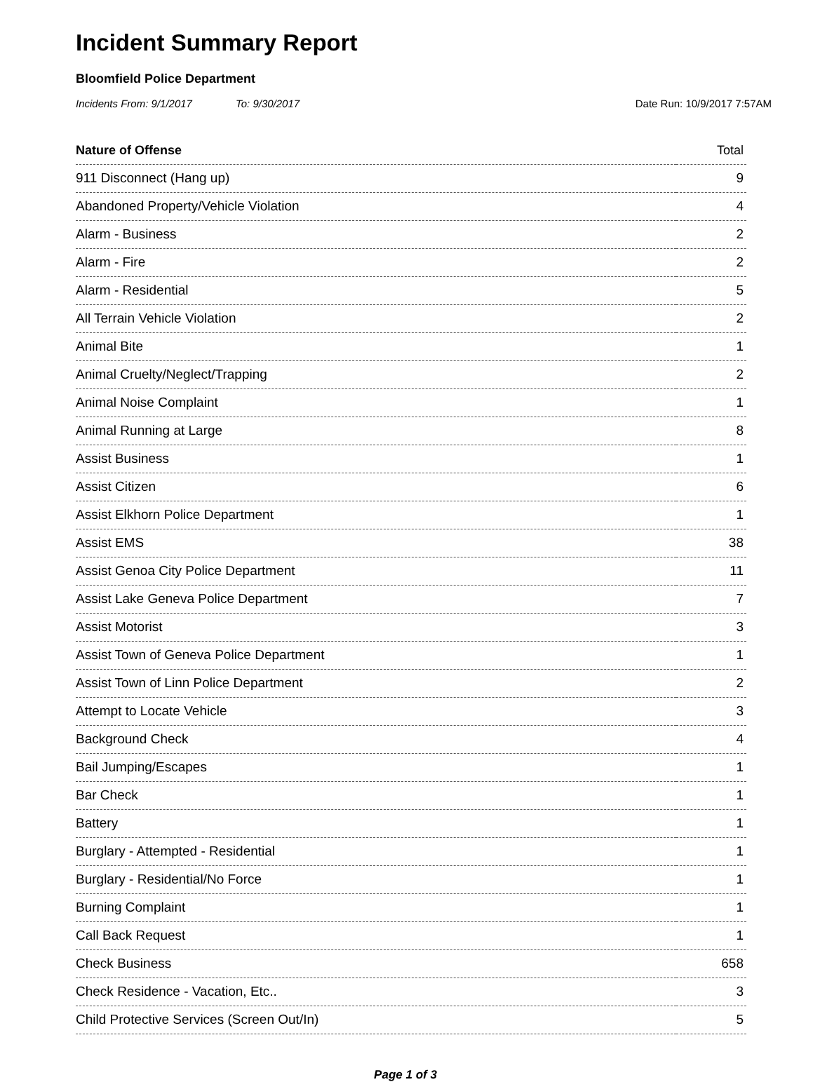Incident Summary Report
Bloomfield Police Department
Incidents From: 9/1/2017 To: 9/30/2017 Date Run: 10/9/2017 7:57AM
| Nature of Offense | Total |
| --- | --- |
| 911 Disconnect (Hang up) | 9 |
| Abandoned Property/Vehicle Violation | 4 |
| Alarm - Business | 2 |
| Alarm - Fire | 2 |
| Alarm - Residential | 5 |
| All Terrain Vehicle Violation | 2 |
| Animal Bite | 1 |
| Animal Cruelty/Neglect/Trapping | 2 |
| Animal Noise Complaint | 1 |
| Animal Running at Large | 8 |
| Assist Business | 1 |
| Assist Citizen | 6 |
| Assist Elkhorn Police Department | 1 |
| Assist EMS | 38 |
| Assist Genoa City Police Department | 11 |
| Assist Lake Geneva Police Department | 7 |
| Assist Motorist | 3 |
| Assist Town of Geneva Police Department | 1 |
| Assist Town of Linn Police Department | 2 |
| Attempt to Locate Vehicle | 3 |
| Background Check | 4 |
| Bail Jumping/Escapes | 1 |
| Bar Check | 1 |
| Battery | 1 |
| Burglary - Attempted - Residential | 1 |
| Burglary - Residential/No Force | 1 |
| Burning Complaint | 1 |
| Call Back Request | 1 |
| Check Business | 658 |
| Check Residence - Vacation, Etc.. | 3 |
| Child Protective Services (Screen Out/In) | 5 |
Page 1 of 3